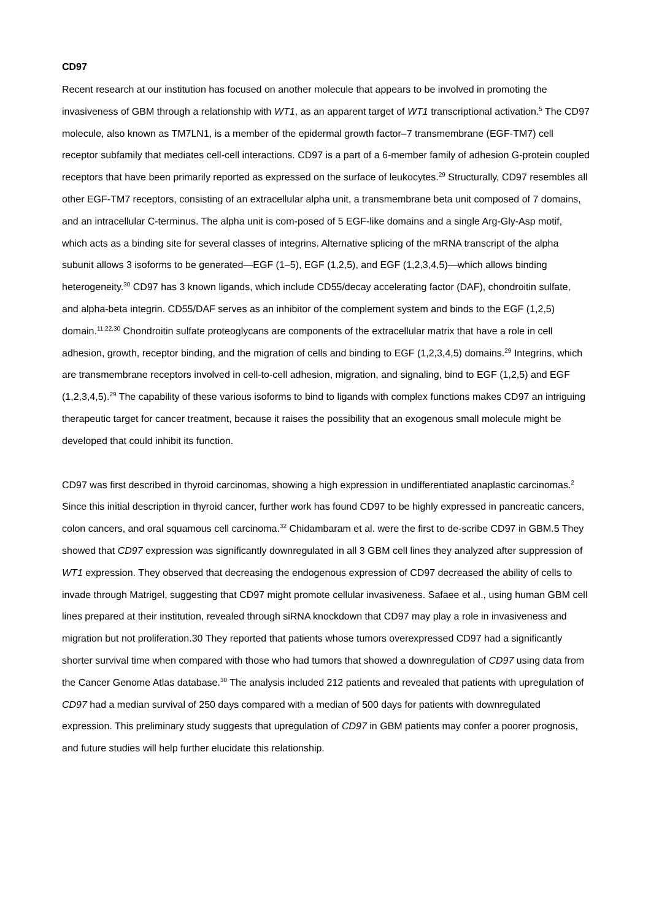CD97
Recent research at our institution has focused on another molecule that appears to be involved in promoting the invasiveness of GBM through a relationship with WT1, as an apparent target of WT1 transcriptional activation.<sup>5</sup> The CD97 molecule, also known as TM7LN1, is a member of the epidermal growth factor–7 transmembrane (EGF-TM7) cell receptor subfamily that mediates cell-cell interactions. CD97 is a part of a 6-member family of adhesion G-protein coupled receptors that have been primarily reported as expressed on the surface of leukocytes.<sup>29</sup> Structurally, CD97 resembles all other EGF-TM7 receptors, consisting of an extracellular alpha unit, a transmembrane beta unit composed of 7 domains, and an intracellular C-terminus. The alpha unit is com-posed of 5 EGF-like domains and a single Arg-Gly-Asp motif, which acts as a binding site for several classes of integrins. Alternative splicing of the mRNA transcript of the alpha subunit allows 3 isoforms to be generated—EGF (1–5), EGF (1,2,5), and EGF (1,2,3,4,5)—which allows binding heterogeneity.<sup>30</sup> CD97 has 3 known ligands, which include CD55/decay accelerating factor (DAF), chondroitin sulfate, and alpha-beta integrin. CD55/DAF serves as an inhibitor of the complement system and binds to the EGF (1,2,5) domain.<sup>11,22,30</sup> Chondroitin sulfate proteoglycans are components of the extracellular matrix that have a role in cell adhesion, growth, receptor binding, and the migration of cells and binding to EGF (1,2,3,4,5) domains.<sup>29</sup> Integrins, which are transmembrane receptors involved in cell-to-cell adhesion, migration, and signaling, bind to EGF (1,2,5) and EGF (1,2,3,4,5).<sup>29</sup> The capability of these various isoforms to bind to ligands with complex functions makes CD97 an intriguing therapeutic target for cancer treatment, because it raises the possibility that an exogenous small molecule might be developed that could inhibit its function.
CD97 was first described in thyroid carcinomas, showing a high expression in undifferentiated anaplastic carcinomas.<sup>2</sup> Since this initial description in thyroid cancer, further work has found CD97 to be highly expressed in pancreatic cancers, colon cancers, and oral squamous cell carcinoma.<sup>32</sup> Chidambaram et al. were the first to de-scribe CD97 in GBM.5 They showed that CD97 expression was significantly downregulated in all 3 GBM cell lines they analyzed after suppression of WT1 expression. They observed that decreasing the endogenous expression of CD97 decreased the ability of cells to invade through Matrigel, suggesting that CD97 might promote cellular invasiveness. Safaee et al., using human GBM cell lines prepared at their institution, revealed through siRNA knockdown that CD97 may play a role in invasiveness and migration but not proliferation.30 They reported that patients whose tumors overexpressed CD97 had a significantly shorter survival time when compared with those who had tumors that showed a downregulation of CD97 using data from the Cancer Genome Atlas database.<sup>30</sup> The analysis included 212 patients and revealed that patients with upregulation of CD97 had a median survival of 250 days compared with a median of 500 days for patients with downregulated expression. This preliminary study suggests that upregulation of CD97 in GBM patients may confer a poorer prognosis, and future studies will help further elucidate this relationship.